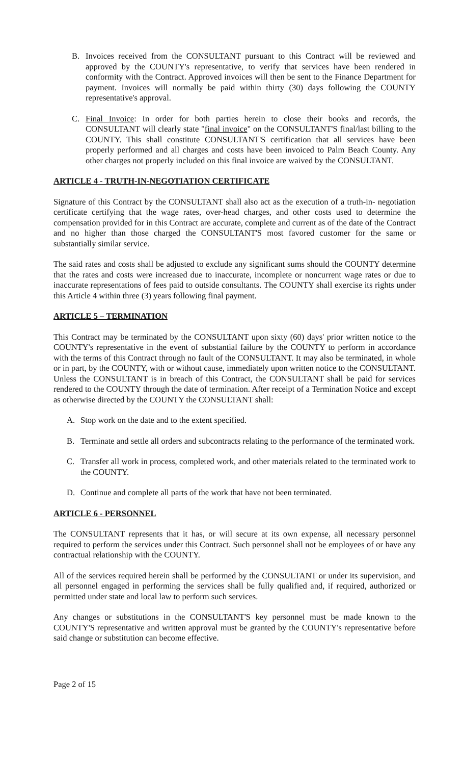B. Invoices received from the CONSULTANT pursuant to this Contract will be reviewed and approved by the COUNTY's representative, to verify that services have been rendered in conformity with the Contract. Approved invoices will then be sent to the Finance Department for payment. Invoices will normally be paid within thirty (30) days following the COUNTY representative's approval.
C. Final Invoice: In order for both parties herein to close their books and records, the CONSULTANT will clearly state "final invoice" on the CONSULTANT'S final/last billing to the COUNTY. This shall constitute CONSULTANT'S certification that all services have been properly performed and all charges and costs have been invoiced to Palm Beach County. Any other charges not properly included on this final invoice are waived by the CONSULTANT.
ARTICLE 4 - TRUTH-IN-NEGOTIATION CERTIFICATE
Signature of this Contract by the CONSULTANT shall also act as the execution of a truth-in- negotiation certificate certifying that the wage rates, over-head charges, and other costs used to determine the compensation provided for in this Contract are accurate, complete and current as of the date of the Contract and no higher than those charged the CONSULTANT'S most favored customer for the same or substantially similar service.
The said rates and costs shall be adjusted to exclude any significant sums should the COUNTY determine that the rates and costs were increased due to inaccurate, incomplete or noncurrent wage rates or due to inaccurate representations of fees paid to outside consultants. The COUNTY shall exercise its rights under this Article 4 within three (3) years following final payment.
ARTICLE 5 – TERMINATION
This Contract may be terminated by the CONSULTANT upon sixty (60) days' prior written notice to the COUNTY's representative in the event of substantial failure by the COUNTY to perform in accordance with the terms of this Contract through no fault of the CONSULTANT. It may also be terminated, in whole or in part, by the COUNTY, with or without cause, immediately upon written notice to the CONSULTANT. Unless the CONSULTANT is in breach of this Contract, the CONSULTANT shall be paid for services rendered to the COUNTY through the date of termination. After receipt of a Termination Notice and except as otherwise directed by the COUNTY the CONSULTANT shall:
A. Stop work on the date and to the extent specified.
B. Terminate and settle all orders and subcontracts relating to the performance of the terminated work.
C. Transfer all work in process, completed work, and other materials related to the terminated work to the COUNTY.
D. Continue and complete all parts of the work that have not been terminated.
ARTICLE 6 - PERSONNEL
The CONSULTANT represents that it has, or will secure at its own expense, all necessary personnel required to perform the services under this Contract. Such personnel shall not be employees of or have any contractual relationship with the COUNTY.
All of the services required herein shall be performed by the CONSULTANT or under its supervision, and all personnel engaged in performing the services shall be fully qualified and, if required, authorized or permitted under state and local law to perform such services.
Any changes or substitutions in the CONSULTANT'S key personnel must be made known to the COUNTY'S representative and written approval must be granted by the COUNTY's representative before said change or substitution can become effective.
Page 2 of 15